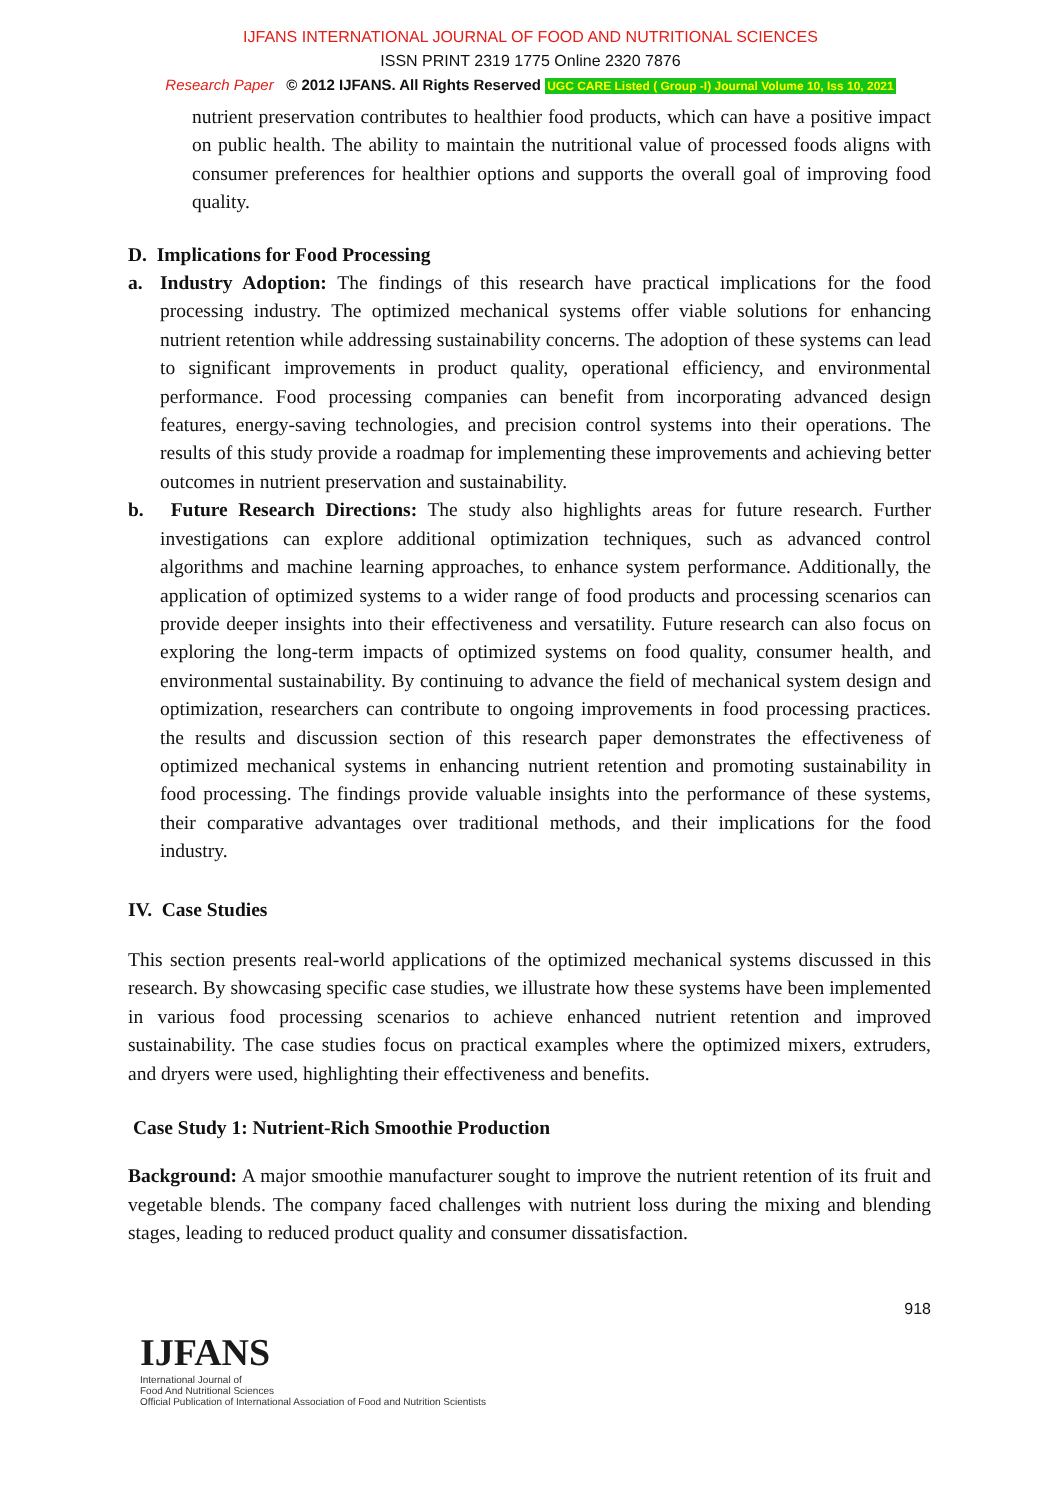IJFANS INTERNATIONAL JOURNAL OF FOOD AND NUTRITIONAL SCIENCES
ISSN PRINT 2319 1775 Online 2320 7876
Research Paper © 2012 IJFANS. All Rights Reserved UGC CARE Listed ( Group -I) Journal Volume 10, Iss 10, 2021
nutrient preservation contributes to healthier food products, which can have a positive impact on public health. The ability to maintain the nutritional value of processed foods aligns with consumer preferences for healthier options and supports the overall goal of improving food quality.
D. Implications for Food Processing
a. Industry Adoption: The findings of this research have practical implications for the food processing industry. The optimized mechanical systems offer viable solutions for enhancing nutrient retention while addressing sustainability concerns. The adoption of these systems can lead to significant improvements in product quality, operational efficiency, and environmental performance. Food processing companies can benefit from incorporating advanced design features, energy-saving technologies, and precision control systems into their operations. The results of this study provide a roadmap for implementing these improvements and achieving better outcomes in nutrient preservation and sustainability.
b. Future Research Directions: The study also highlights areas for future research. Further investigations can explore additional optimization techniques, such as advanced control algorithms and machine learning approaches, to enhance system performance. Additionally, the application of optimized systems to a wider range of food products and processing scenarios can provide deeper insights into their effectiveness and versatility. Future research can also focus on exploring the long-term impacts of optimized systems on food quality, consumer health, and environmental sustainability. By continuing to advance the field of mechanical system design and optimization, researchers can contribute to ongoing improvements in food processing practices. the results and discussion section of this research paper demonstrates the effectiveness of optimized mechanical systems in enhancing nutrient retention and promoting sustainability in food processing. The findings provide valuable insights into the performance of these systems, their comparative advantages over traditional methods, and their implications for the food industry.
IV. Case Studies
This section presents real-world applications of the optimized mechanical systems discussed in this research. By showcasing specific case studies, we illustrate how these systems have been implemented in various food processing scenarios to achieve enhanced nutrient retention and improved sustainability. The case studies focus on practical examples where the optimized mixers, extruders, and dryers were used, highlighting their effectiveness and benefits.
Case Study 1: Nutrient-Rich Smoothie Production
Background: A major smoothie manufacturer sought to improve the nutrient retention of its fruit and vegetable blends. The company faced challenges with nutrient loss during the mixing and blending stages, leading to reduced product quality and consumer dissatisfaction.
918
IJFANS
International Journal of
Food And Nutritional Sciences
Official Publication of International Association of Food and Nutrition Scientists